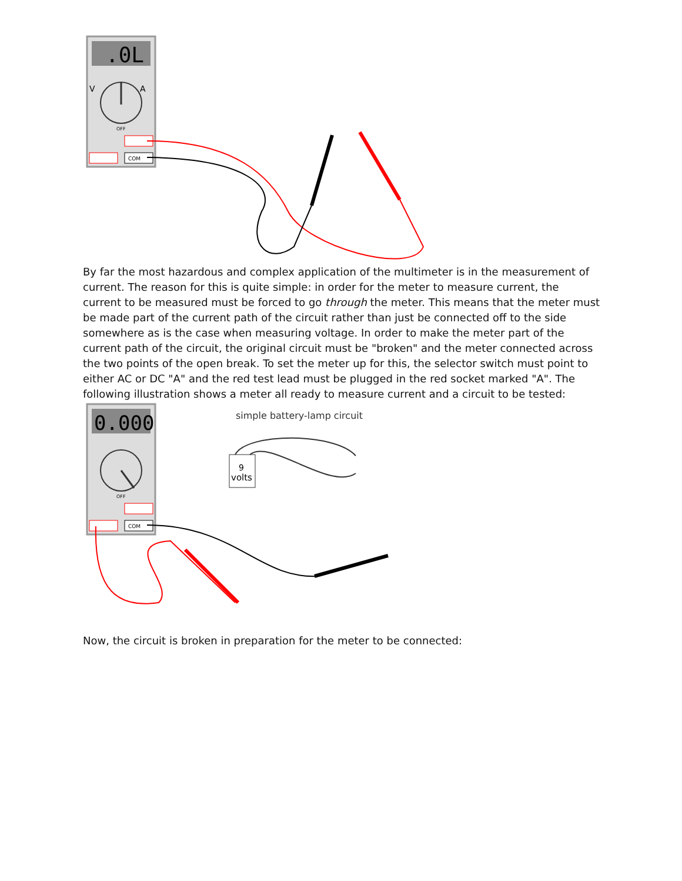.0L
V
A
OFF
COM
By far the most hazardous and complex application of the multimeter is in the measurement of current. The reason for this is quite simple: in order for the meter to measure current, the current to be measured must be forced to go through the meter. This means that the meter must be made part of the current path of the circuit rather than just be connected off to the side somewhere as is the case when measuring voltage. In order to make the meter part of the current path of the circuit, the original circuit must be "broken" and the meter connected across the two points of the open break. To set the meter up for this, the selector switch must point to either AC or DC "A" and the red test lead must be plugged in the red socket marked "A". The following illustration shows a meter all ready to measure current and a circuit to be tested:
0.000
OFF
COM
simple battery-lamp circuit
volts
9
Now, the circuit is broken in preparation for the meter to be connected: